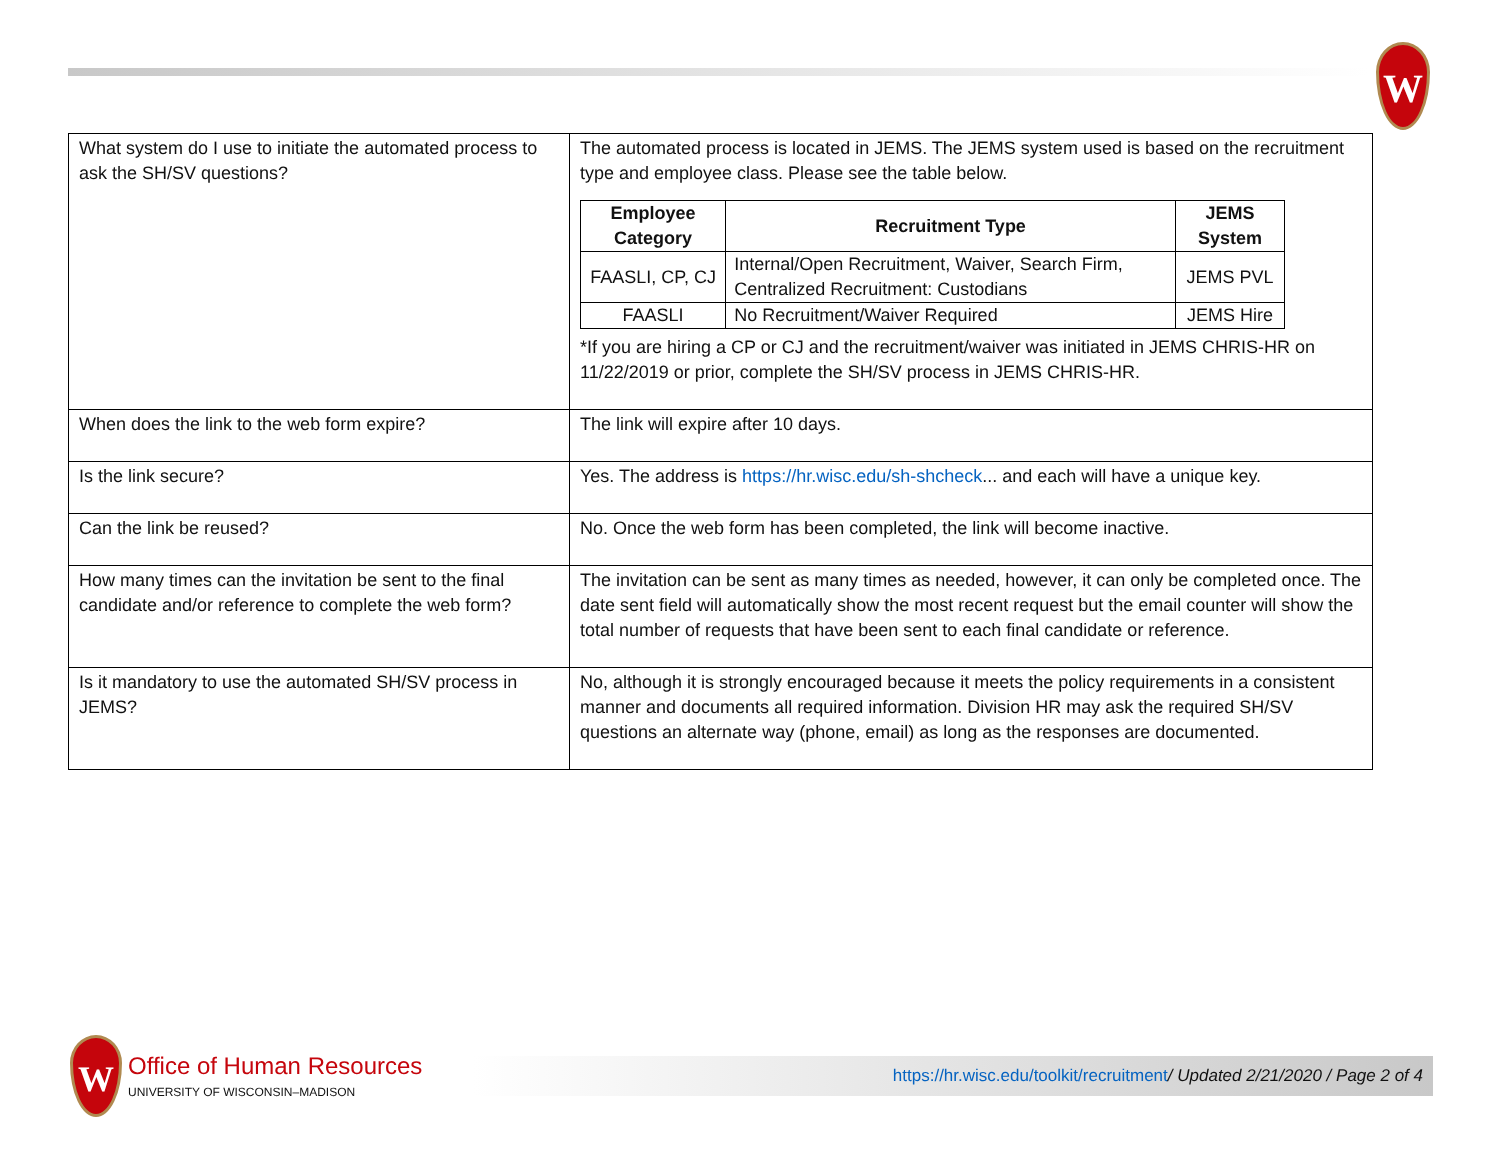W
| What system do I use to initiate the automated process to ask the SH/SV questions? | The automated process is located in JEMS. The JEMS system used is based on the recruitment type and employee class. Please see the table below. / Employee Category / Recruitment Type / JEMS System / / --- / --- / --- / / FAASLI, CP, CJ / Internal/Open Recruitment, Waiver, Search Firm, Centralized Recruitment: Custodians / JEMS PVL / / FAASLI / No Recruitment/Waiver Required / JEMS Hire / *If you are hiring a CP or CJ and the recruitment/waiver was initiated in JEMS CHRIS-HR on 11/22/2019 or prior, complete the SH/SV process in JEMS CHRIS-HR. |
| When does the link to the web form expire? | The link will expire after 10 days. |
| Is the link secure? | Yes. The address is https://hr.wisc.edu/sh-shcheck ... and each will have a unique key. |
| Can the link be reused? | No. Once the web form has been completed, the link will become inactive. |
| How many times can the invitation be sent to the final candidate and/or reference to complete the web form? | The invitation can be sent as many times as needed, however, it can only be completed once. The date sent field will automatically show the most recent request but the email counter will show the total number of requests that have been sent to each final candidate or reference. |
| Is it mandatory to use the automated SH/SV process in JEMS? | No, although it is strongly encouraged because it meets the policy requirements in a consistent manner and documents all required information. Division HR may ask the required SH/SV questions an alternate way (phone, email) as long as the responses are documented. |
W
Office of Human Resources
UNIVERSITY OF WISCONSIN–MADISON
https://hr.wisc.edu/toolkit/recruitment/ Updated 2/21/2020 / Page 2 of 4